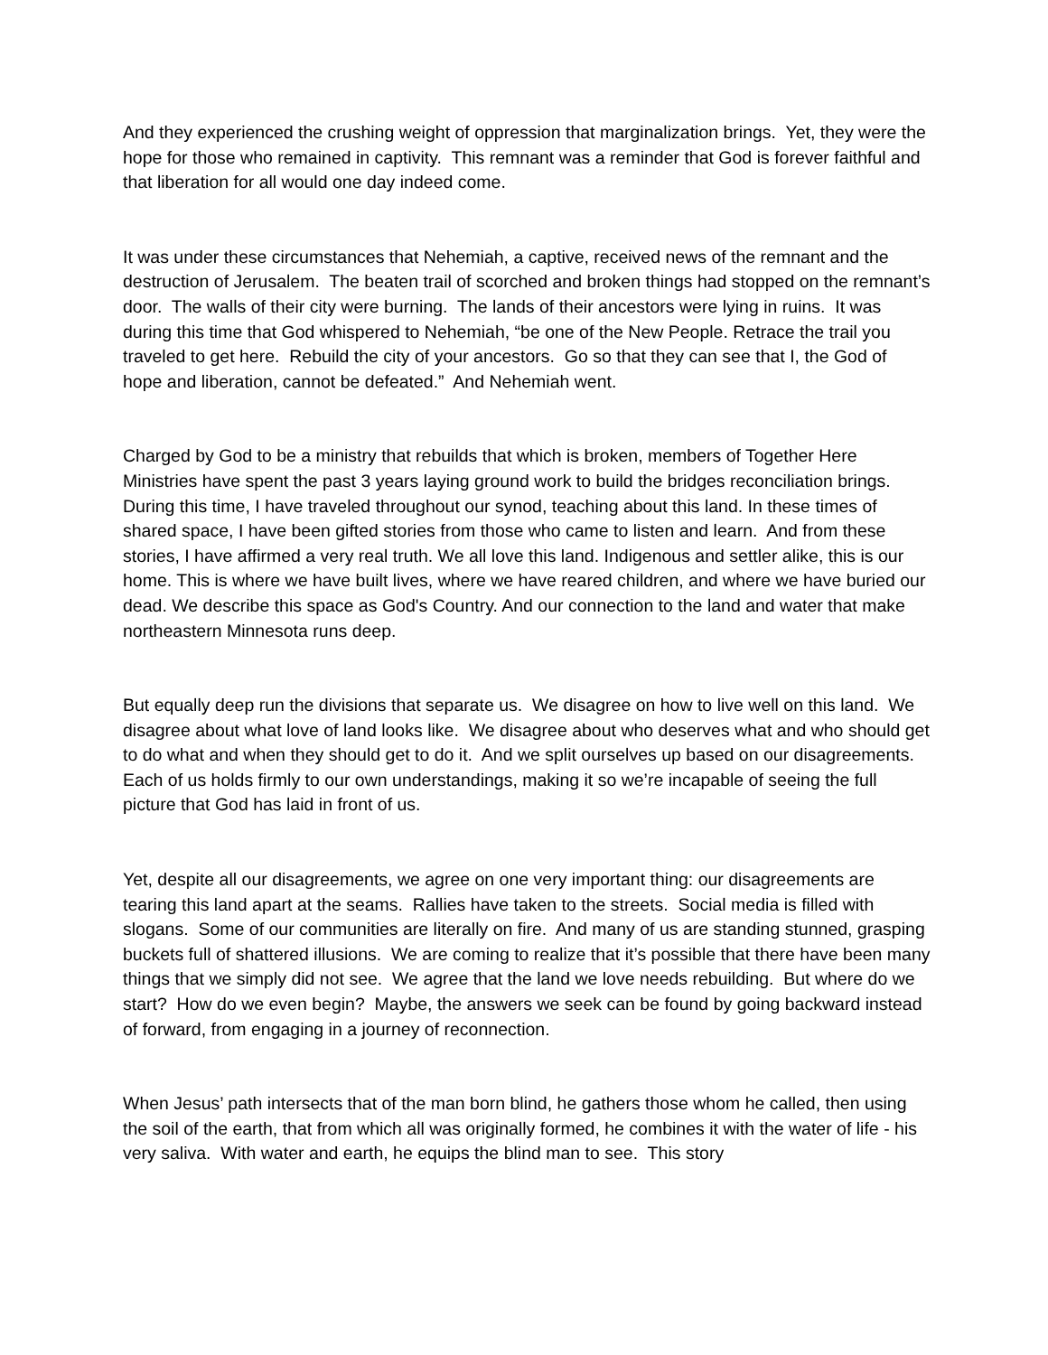And they experienced the crushing weight of oppression that marginalization brings. Yet, they were the hope for those who remained in captivity. This remnant was a reminder that God is forever faithful and that liberation for all would one day indeed come.
It was under these circumstances that Nehemiah, a captive, received news of the remnant and the destruction of Jerusalem. The beaten trail of scorched and broken things had stopped on the remnant’s door. The walls of their city were burning. The lands of their ancestors were lying in ruins. It was during this time that God whispered to Nehemiah, “be one of the New People. Retrace the trail you traveled to get here. Rebuild the city of your ancestors. Go so that they can see that I, the God of hope and liberation, cannot be defeated.” And Nehemiah went.
Charged by God to be a ministry that rebuilds that which is broken, members of Together Here Ministries have spent the past 3 years laying ground work to build the bridges reconciliation brings. During this time, I have traveled throughout our synod, teaching about this land. In these times of shared space, I have been gifted stories from those who came to listen and learn. And from these stories, I have affirmed a very real truth. We all love this land. Indigenous and settler alike, this is our home. This is where we have built lives, where we have reared children, and where we have buried our dead. We describe this space as God's Country. And our connection to the land and water that make northeastern Minnesota runs deep.
But equally deep run the divisions that separate us. We disagree on how to live well on this land. We disagree about what love of land looks like. We disagree about who deserves what and who should get to do what and when they should get to do it. And we split ourselves up based on our disagreements. Each of us holds firmly to our own understandings, making it so we’re incapable of seeing the full picture that God has laid in front of us.
Yet, despite all our disagreements, we agree on one very important thing: our disagreements are tearing this land apart at the seams. Rallies have taken to the streets. Social media is filled with slogans. Some of our communities are literally on fire. And many of us are standing stunned, grasping buckets full of shattered illusions. We are coming to realize that it’s possible that there have been many things that we simply did not see. We agree that the land we love needs rebuilding. But where do we start? How do we even begin? Maybe, the answers we seek can be found by going backward instead of forward, from engaging in a journey of reconnection.
When Jesus’ path intersects that of the man born blind, he gathers those whom he called, then using the soil of the earth, that from which all was originally formed, he combines it with the water of life - his very saliva. With water and earth, he equips the blind man to see. This story